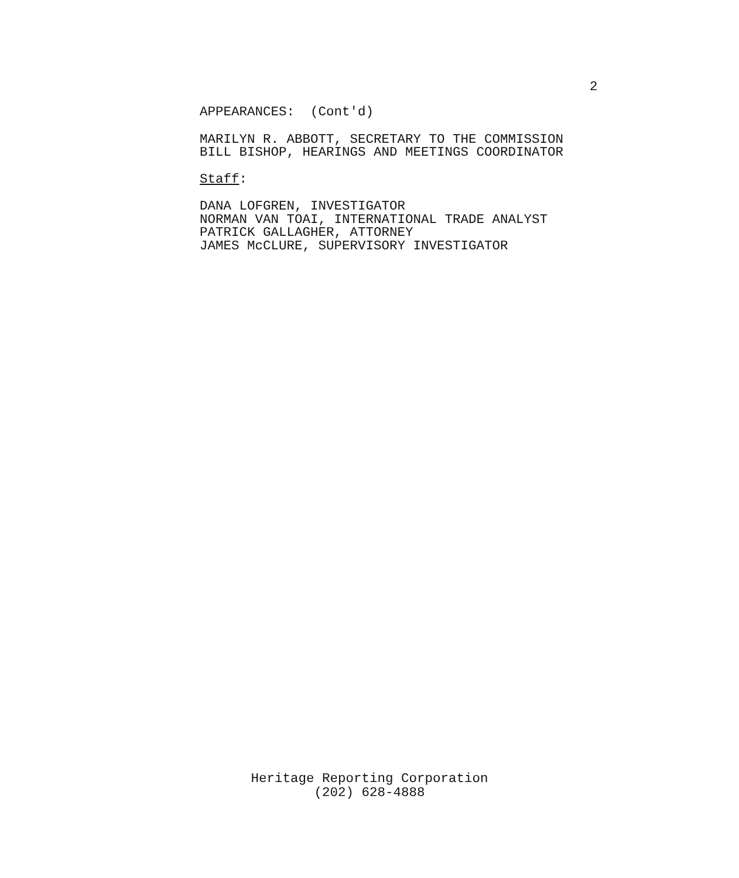2
APPEARANCES: (Cont'd)
MARILYN R. ABBOTT, SECRETARY TO THE COMMISSION
BILL BISHOP, HEARINGS AND MEETINGS COORDINATOR
Staff:
DANA LOFGREN, INVESTIGATOR
NORMAN VAN TOAI, INTERNATIONAL TRADE ANALYST
PATRICK GALLAGHER, ATTORNEY
JAMES McCLURE, SUPERVISORY INVESTIGATOR
Heritage Reporting Corporation
(202) 628-4888